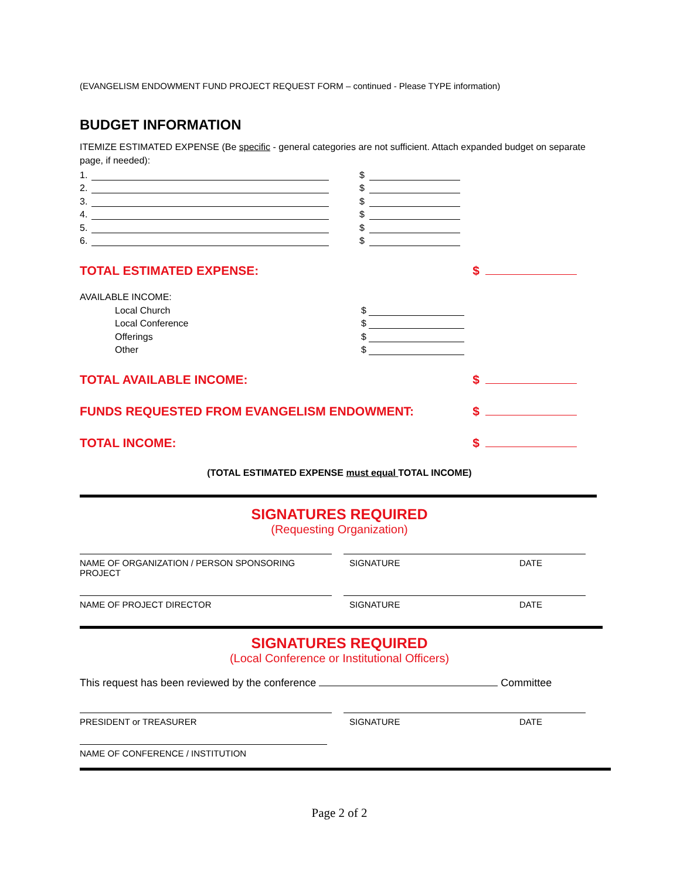(EVANGELISM ENDOWMENT FUND PROJECT REQUEST FORM – continued - Please TYPE information)
BUDGET INFORMATION
ITEMIZE ESTIMATED EXPENSE (Be specific - general categories are not sufficient. Attach expanded budget on separate page, if needed):
1. $
2. $
3. $
4. $
5. $
6. $
TOTAL ESTIMATED EXPENSE: $
AVAILABLE INCOME:
Local Church $
Local Conference $
Offerings $
Other $
TOTAL AVAILABLE INCOME: $
FUNDS REQUESTED FROM EVANGELISM ENDOWMENT: $
TOTAL INCOME: $
(TOTAL ESTIMATED EXPENSE must equal TOTAL INCOME)
SIGNATURES REQUIRED
(Requesting Organization)
NAME OF ORGANIZATION / PERSON SPONSORING PROJECT
SIGNATURE DATE
NAME OF PROJECT DIRECTOR SIGNATURE DATE
SIGNATURES REQUIRED
(Local Conference or Institutional Officers)
This request has been reviewed by the conference Committee
PRESIDENT or TREASURER SIGNATURE DATE
NAME OF CONFERENCE / INSTITUTION
Page 2 of 2